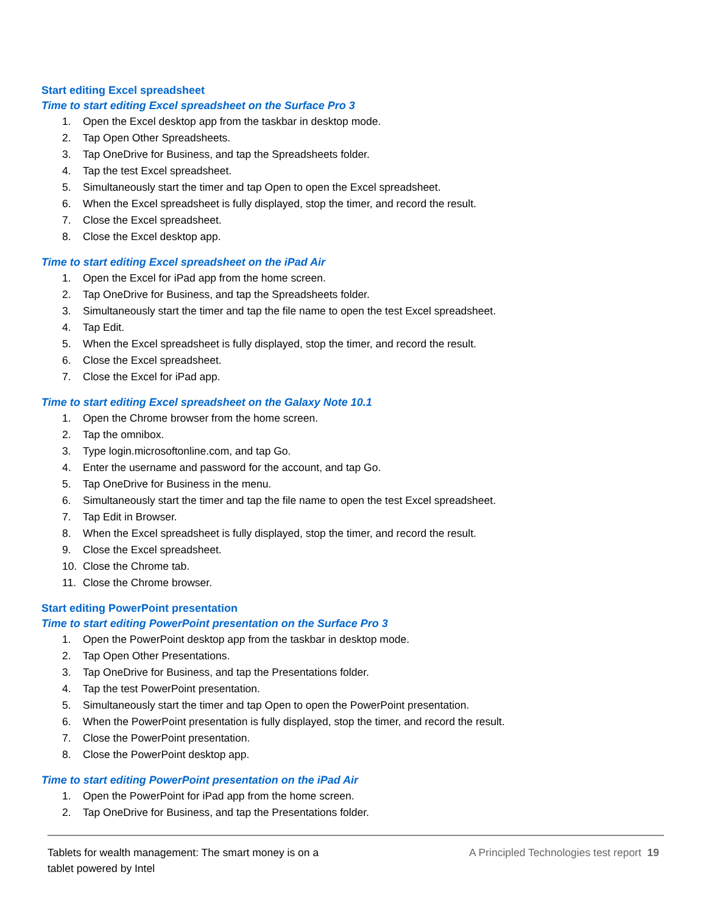Start editing Excel spreadsheet
Time to start editing Excel spreadsheet on the Surface Pro 3
1. Open the Excel desktop app from the taskbar in desktop mode.
2. Tap Open Other Spreadsheets.
3. Tap OneDrive for Business, and tap the Spreadsheets folder.
4. Tap the test Excel spreadsheet.
5. Simultaneously start the timer and tap Open to open the Excel spreadsheet.
6. When the Excel spreadsheet is fully displayed, stop the timer, and record the result.
7. Close the Excel spreadsheet.
8. Close the Excel desktop app.
Time to start editing Excel spreadsheet on the iPad Air
1. Open the Excel for iPad app from the home screen.
2. Tap OneDrive for Business, and tap the Spreadsheets folder.
3. Simultaneously start the timer and tap the file name to open the test Excel spreadsheet.
4. Tap Edit.
5. When the Excel spreadsheet is fully displayed, stop the timer, and record the result.
6. Close the Excel spreadsheet.
7. Close the Excel for iPad app.
Time to start editing Excel spreadsheet on the Galaxy Note 10.1
1. Open the Chrome browser from the home screen.
2. Tap the omnibox.
3. Type login.microsoftonline.com, and tap Go.
4. Enter the username and password for the account, and tap Go.
5. Tap OneDrive for Business in the menu.
6. Simultaneously start the timer and tap the file name to open the test Excel spreadsheet.
7. Tap Edit in Browser.
8. When the Excel spreadsheet is fully displayed, stop the timer, and record the result.
9. Close the Excel spreadsheet.
10. Close the Chrome tab.
11. Close the Chrome browser.
Start editing PowerPoint presentation
Time to start editing PowerPoint presentation on the Surface Pro 3
1. Open the PowerPoint desktop app from the taskbar in desktop mode.
2. Tap Open Other Presentations.
3. Tap OneDrive for Business, and tap the Presentations folder.
4. Tap the test PowerPoint presentation.
5. Simultaneously start the timer and tap Open to open the PowerPoint presentation.
6. When the PowerPoint presentation is fully displayed, stop the timer, and record the result.
7. Close the PowerPoint presentation.
8. Close the PowerPoint desktop app.
Time to start editing PowerPoint presentation on the iPad Air
1. Open the PowerPoint for iPad app from the home screen.
2. Tap OneDrive for Business, and tap the Presentations folder.
Tablets for wealth management: The smart money is on a
tablet powered by Intel
A Principled Technologies test report 19